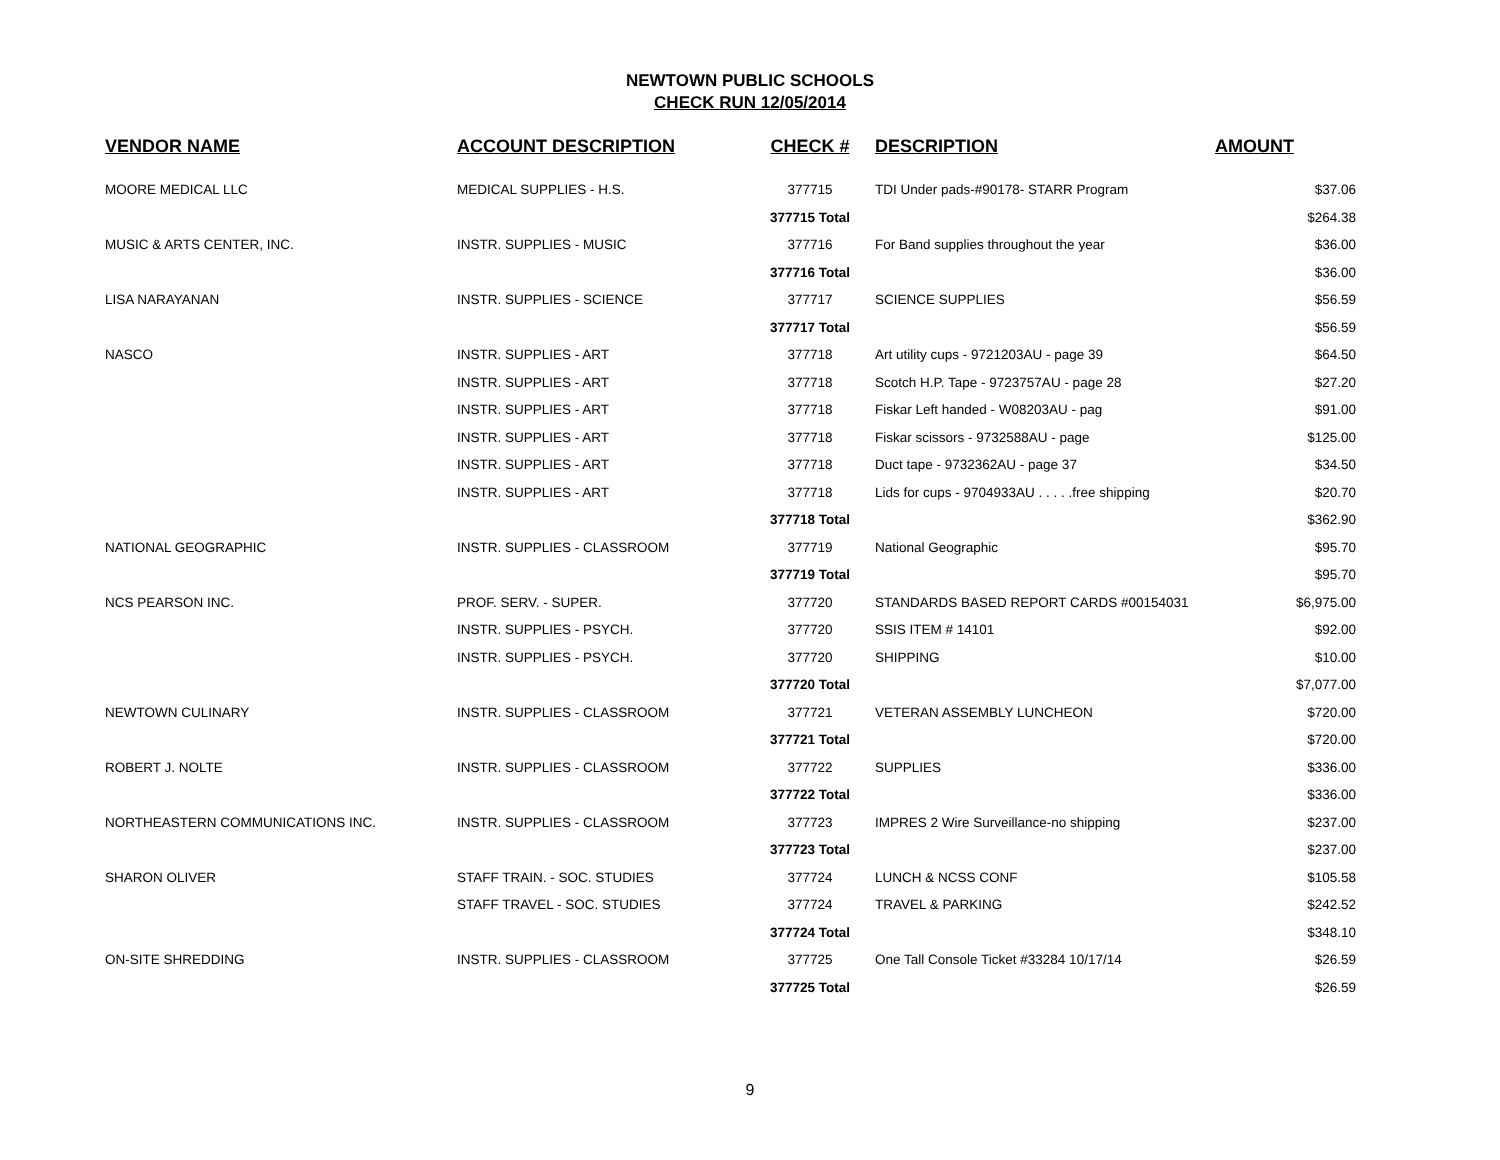NEWTOWN PUBLIC SCHOOLS
CHECK RUN 12/05/2014
| VENDOR NAME | ACCOUNT DESCRIPTION | CHECK # | DESCRIPTION | AMOUNT |
| --- | --- | --- | --- | --- |
| MOORE MEDICAL LLC | MEDICAL SUPPLIES - H.S. | 377715 | TDI Under pads-#90178- STARR Program | $37.06 |
| | | 377715 Total | | $264.38 |
| MUSIC & ARTS CENTER, INC. | INSTR. SUPPLIES - MUSIC | 377716 | For Band supplies throughout the year | $36.00 |
| | | 377716 Total | | $36.00 |
| LISA NARAYANAN | INSTR. SUPPLIES - SCIENCE | 377717 | SCIENCE SUPPLIES | $56.59 |
| | | 377717 Total | | $56.59 |
| NASCO | INSTR. SUPPLIES - ART | 377718 | Art utility cups - 9721203AU - page 39 | $64.50 |
| | INSTR. SUPPLIES - ART | 377718 | Scotch H.P. Tape - 9723757AU - page 28 | $27.20 |
| | INSTR. SUPPLIES - ART | 377718 | Fiskar Left handed - W08203AU - pag | $91.00 |
| | INSTR. SUPPLIES - ART | 377718 | Fiskar scissors - 9732588AU - page | $125.00 |
| | INSTR. SUPPLIES - ART | 377718 | Duct tape - 9732362AU - page 37 | $34.50 |
| | INSTR. SUPPLIES - ART | 377718 | Lids for cups - 9704933AU . . . . .free shipping | $20.70 |
| | | 377718 Total | | $362.90 |
| NATIONAL GEOGRAPHIC | INSTR. SUPPLIES - CLASSROOM | 377719 | National Geographic | $95.70 |
| | | 377719 Total | | $95.70 |
| NCS PEARSON INC. | PROF. SERV. - SUPER. | 377720 | STANDARDS BASED REPORT CARDS #00154031 | $6,975.00 |
| | INSTR. SUPPLIES - PSYCH. | 377720 | SSIS ITEM # 14101 | $92.00 |
| | INSTR. SUPPLIES - PSYCH. | 377720 | SHIPPING | $10.00 |
| | | 377720 Total | | $7,077.00 |
| NEWTOWN CULINARY | INSTR. SUPPLIES - CLASSROOM | 377721 | VETERAN ASSEMBLY LUNCHEON | $720.00 |
| | | 377721 Total | | $720.00 |
| ROBERT J. NOLTE | INSTR. SUPPLIES - CLASSROOM | 377722 | SUPPLIES | $336.00 |
| | | 377722 Total | | $336.00 |
| NORTHEASTERN COMMUNICATIONS INC. | INSTR. SUPPLIES - CLASSROOM | 377723 | IMPRES 2 Wire Surveillance-no shipping | $237.00 |
| | | 377723 Total | | $237.00 |
| SHARON OLIVER | STAFF TRAIN. - SOC. STUDIES | 377724 | LUNCH & NCSS CONF | $105.58 |
| | STAFF TRAVEL - SOC. STUDIES | 377724 | TRAVEL & PARKING | $242.52 |
| | | 377724 Total | | $348.10 |
| ON-SITE SHREDDING | INSTR. SUPPLIES - CLASSROOM | 377725 | One Tall Console Ticket #33284 10/17/14 | $26.59 |
| | | 377725 Total | | $26.59 |
9